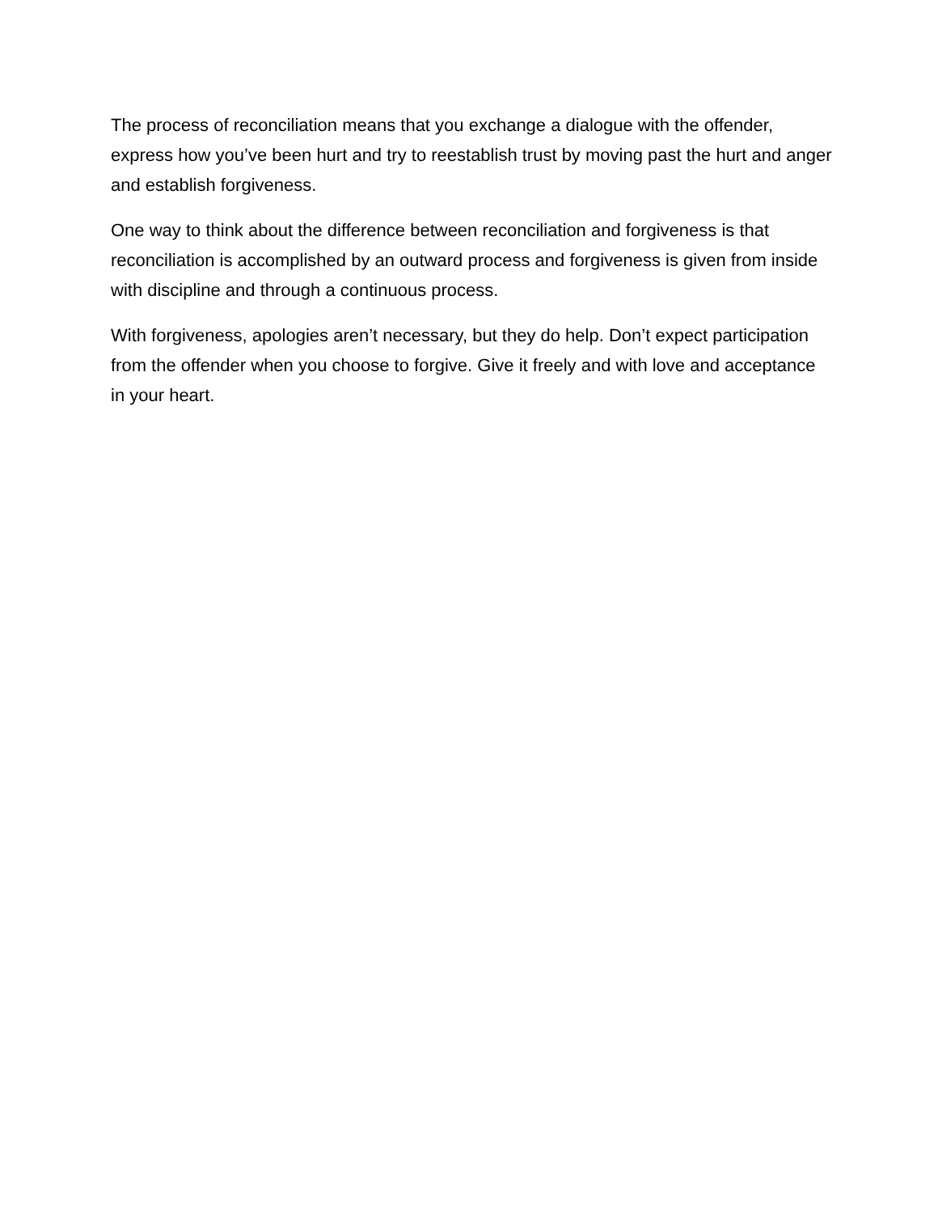The process of reconciliation means that you exchange a dialogue with the offender, express how you’ve been hurt and try to reestablish trust by moving past the hurt and anger and establish forgiveness.
One way to think about the difference between reconciliation and forgiveness is that reconciliation is accomplished by an outward process and forgiveness is given from inside with discipline and through a continuous process.
With forgiveness, apologies aren’t necessary, but they do help. Don’t expect participation from the offender when you choose to forgive. Give it freely and with love and acceptance in your heart.